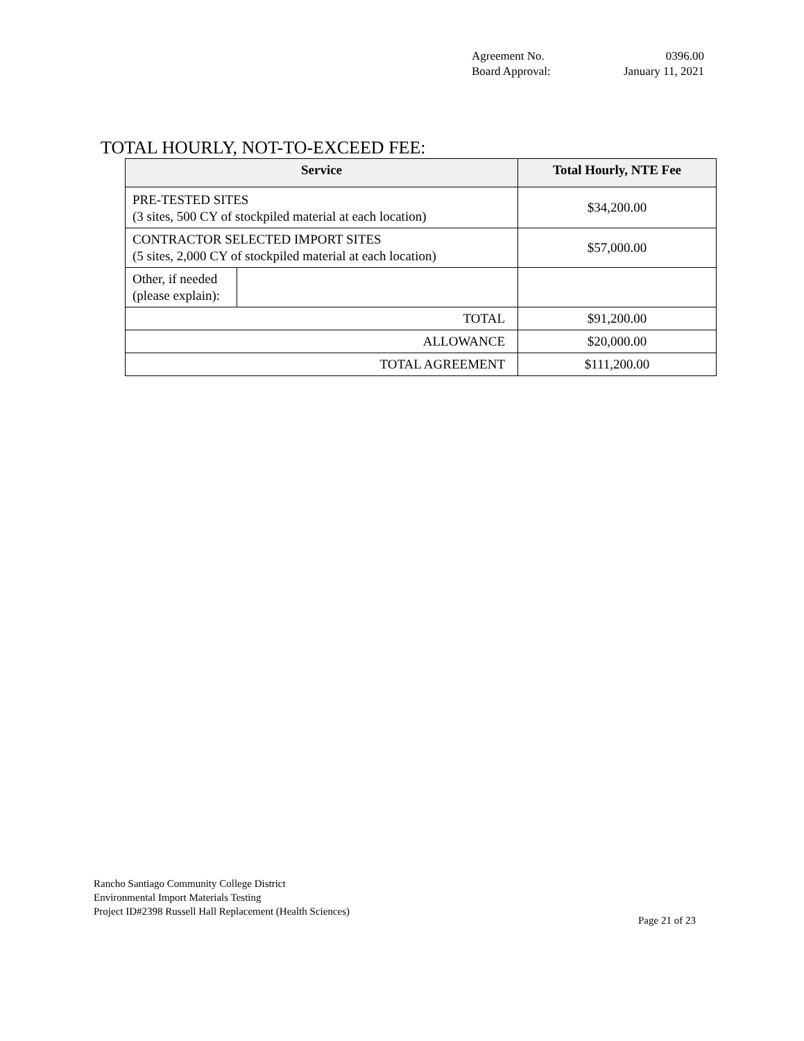Agreement No. 0396.00
Board Approval: January 11, 2021
TOTAL HOURLY, NOT-TO-EXCEED FEE:
| Service | | Total Hourly, NTE Fee |
| --- | --- | --- |
| PRE-TESTED SITES (3 sites, 500 CY of stockpiled material at each location) | | $34,200.00 |
| CONTRACTOR SELECTED IMPORT SITES (5 sites, 2,000 CY of stockpiled material at each location) | | $57,000.00 |
| Other, if needed (please explain): | | |
| TOTAL | | $91,200.00 |
| ALLOWANCE | | $20,000.00 |
| TOTAL AGREEMENT | | $111,200.00 |
Rancho Santiago Community College District
Environmental Import Materials Testing
Project ID#2398 Russell Hall Replacement (Health Sciences)
Page 21 of 23